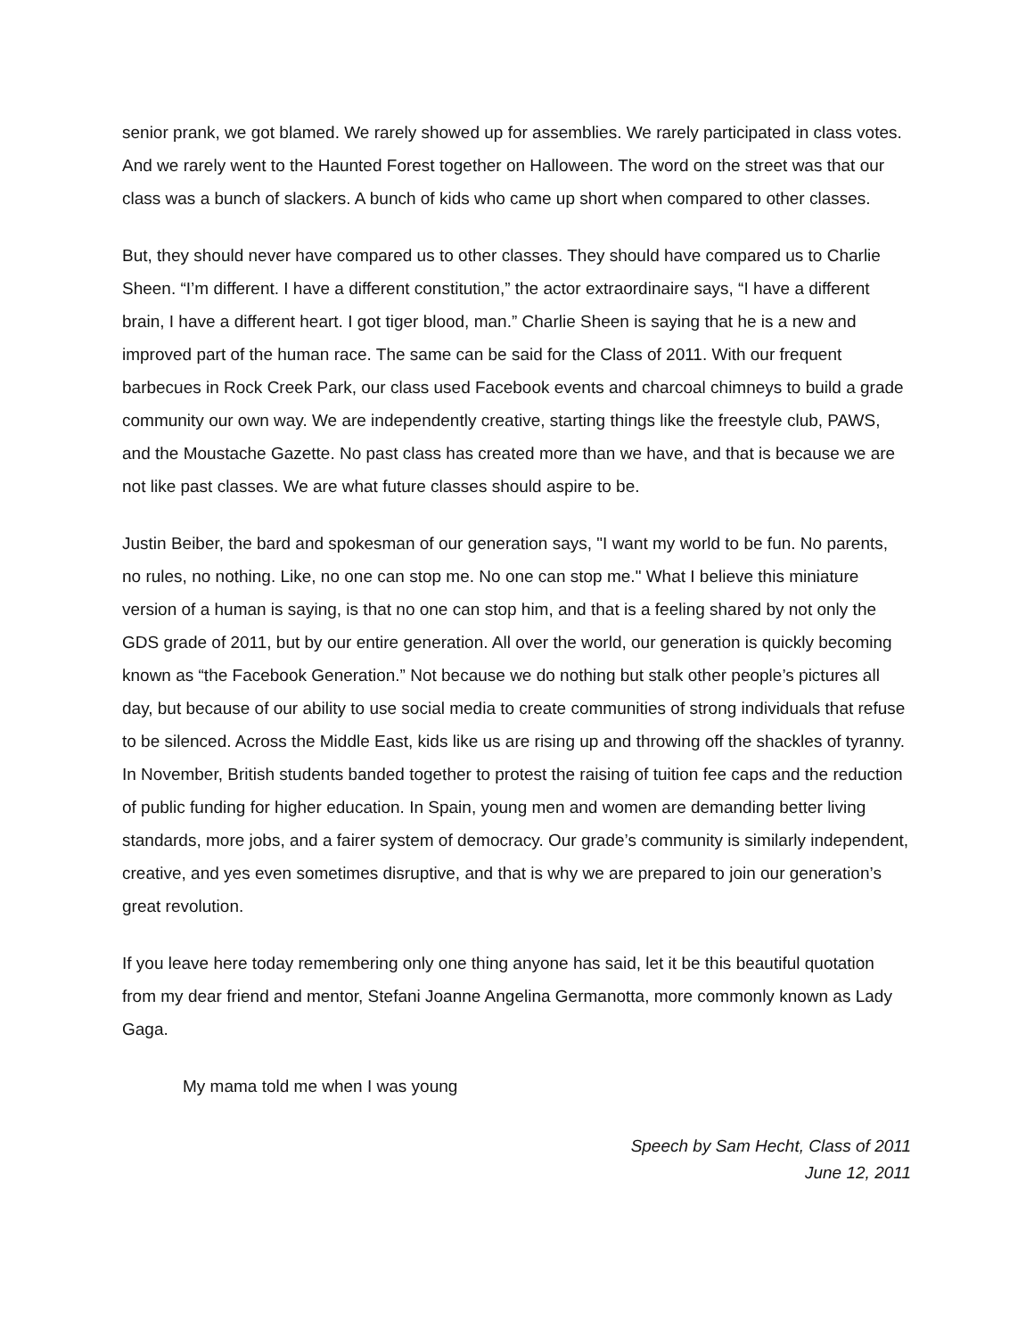senior prank, we got blamed. We rarely showed up for assemblies. We rarely participated in class votes. And we rarely went to the Haunted Forest together on Halloween. The word on the street was that our class was a bunch of slackers. A bunch of kids who came up short when compared to other classes.
But, they should never have compared us to other classes. They should have compared us to Charlie Sheen. “I’m different. I have a different constitution,” the actor extraordinaire says, “I have a different brain, I have a different heart. I got tiger blood, man.” Charlie Sheen is saying that he is a new and improved part of the human race. The same can be said for the Class of 2011. With our frequent barbecues in Rock Creek Park, our class used Facebook events and charcoal chimneys to build a grade community our own way. We are independently creative, starting things like the freestyle club, PAWS, and the Moustache Gazette. No past class has created more than we have, and that is because we are not like past classes. We are what future classes should aspire to be.
Justin Beiber, the bard and spokesman of our generation says, "I want my world to be fun. No parents, no rules, no nothing. Like, no one can stop me. No one can stop me." What I believe this miniature version of a human is saying, is that no one can stop him, and that is a feeling shared by not only the GDS grade of 2011, but by our entire generation. All over the world, our generation is quickly becoming known as “the Facebook Generation.” Not because we do nothing but stalk other people’s pictures all day, but because of our ability to use social media to create communities of strong individuals that refuse to be silenced. Across the Middle East, kids like us are rising up and throwing off the shackles of tyranny. In November, British students banded together to protest the raising of tuition fee caps and the reduction of public funding for higher education. In Spain, young men and women are demanding better living standards, more jobs, and a fairer system of democracy. Our grade’s community is similarly independent, creative, and yes even sometimes disruptive, and that is why we are prepared to join our generation’s great revolution.
If you leave here today remembering only one thing anyone has said, let it be this beautiful quotation from my dear friend and mentor, Stefani Joanne Angelina Germanotta, more commonly known as Lady Gaga.
My mama told me when I was young
Speech by Sam Hecht, Class of 2011
June 12, 2011